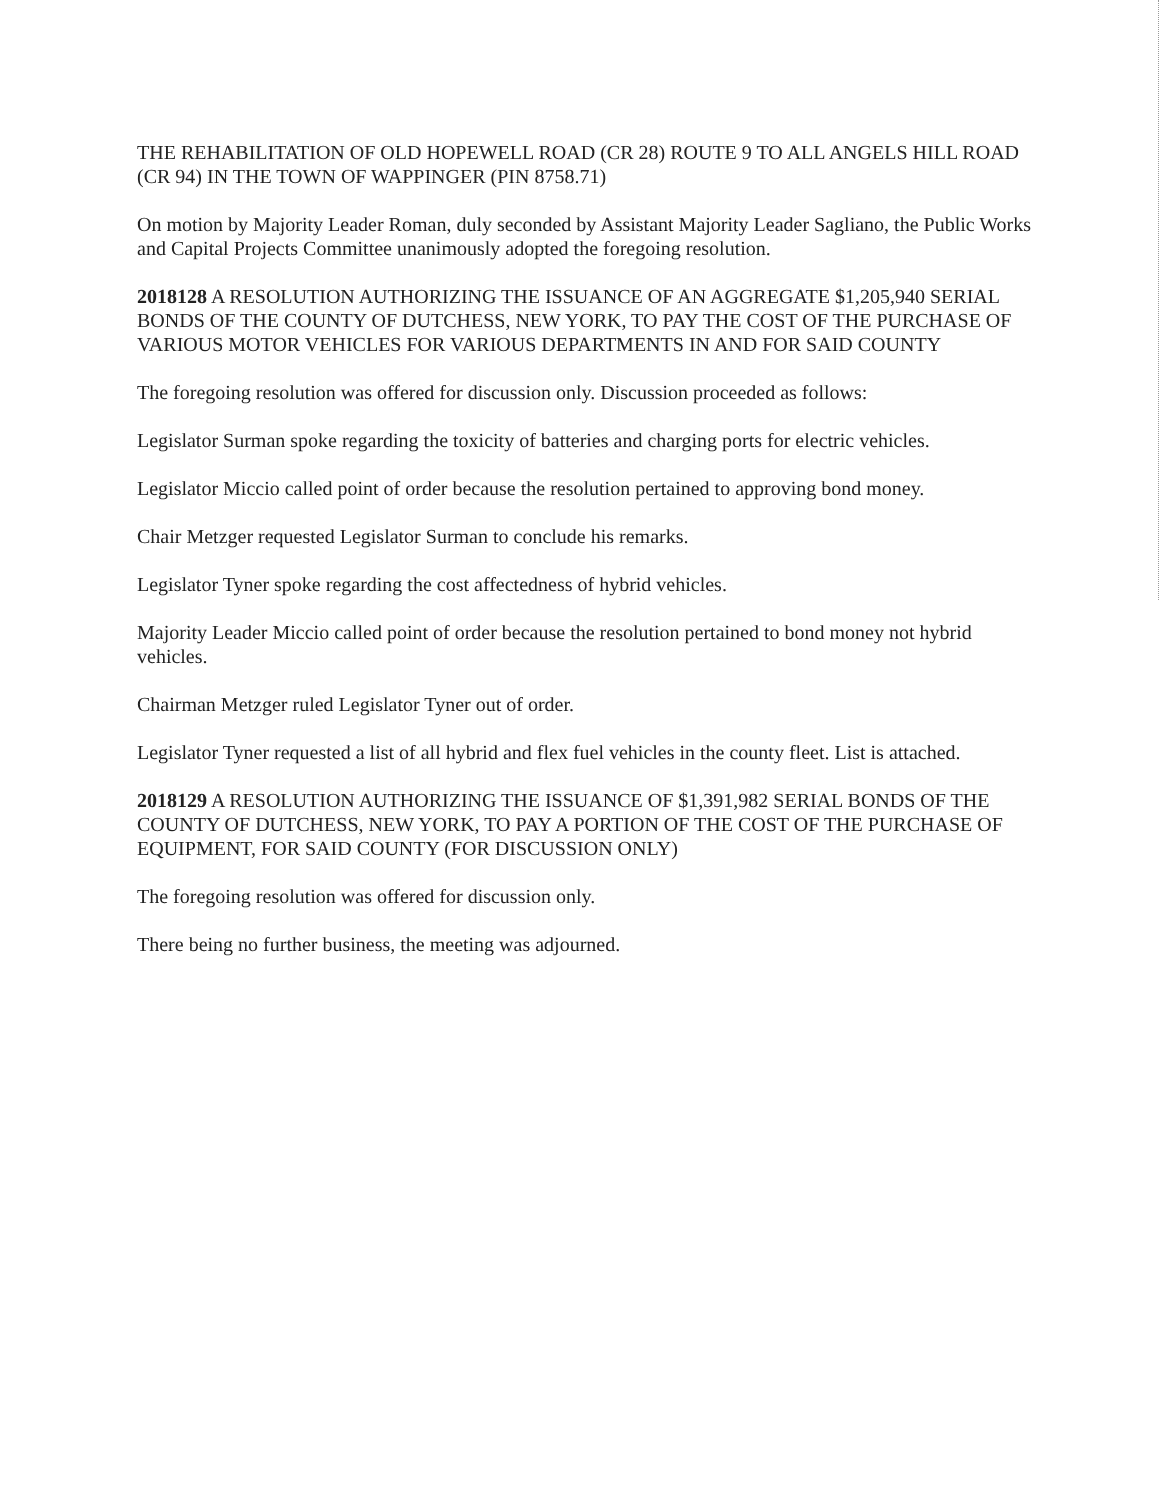THE REHABILITATION OF OLD HOPEWELL ROAD (CR 28) ROUTE 9 TO ALL ANGELS HILL ROAD (CR 94) IN THE TOWN OF WAPPINGER (PIN 8758.71)
On motion by Majority Leader Roman, duly seconded by Assistant Majority Leader Sagliano, the Public Works and Capital Projects Committee unanimously adopted the foregoing resolution.
2018128 A RESOLUTION AUTHORIZING THE ISSUANCE OF AN AGGREGATE $1,205,940 SERIAL BONDS OF THE COUNTY OF DUTCHESS, NEW YORK, TO PAY THE COST OF THE PURCHASE OF VARIOUS MOTOR VEHICLES FOR VARIOUS DEPARTMENTS IN AND FOR SAID COUNTY
The foregoing resolution was offered for discussion only. Discussion proceeded as follows:
Legislator Surman spoke regarding the toxicity of batteries and charging ports for electric vehicles.
Legislator Miccio called point of order because the resolution pertained to approving bond money.
Chair Metzger requested Legislator Surman to conclude his remarks.
Legislator Tyner spoke regarding the cost affectedness of hybrid vehicles.
Majority Leader Miccio called point of order because the resolution pertained to bond money not hybrid vehicles.
Chairman Metzger ruled Legislator Tyner out of order.
Legislator Tyner requested a list of all hybrid and flex fuel vehicles in the county fleet. List is attached.
2018129 A RESOLUTION AUTHORIZING THE ISSUANCE OF $1,391,982 SERIAL BONDS OF THE COUNTY OF DUTCHESS, NEW YORK, TO PAY A PORTION OF THE COST OF THE PURCHASE OF EQUIPMENT, FOR SAID COUNTY (FOR DISCUSSION ONLY)
The foregoing resolution was offered for discussion only.
There being no further business, the meeting was adjourned.